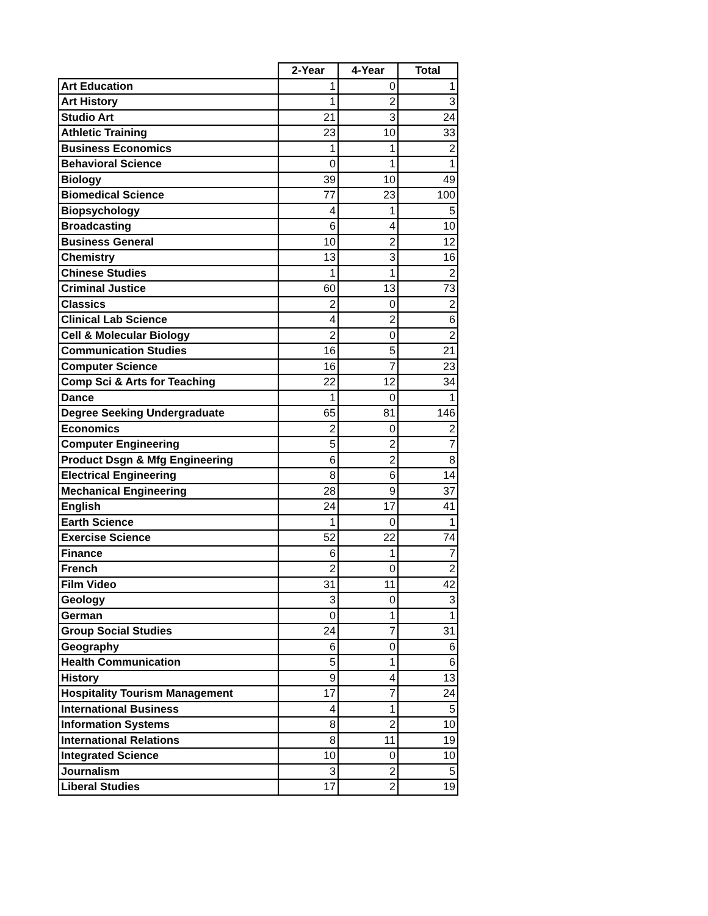| | 2-Year | 4-Year | Total |
| --- | --- | --- | --- |
| Art Education | 1 | 0 | 1 |
| Art History | 1 | 2 | 3 |
| Studio Art | 21 | 3 | 24 |
| Athletic Training | 23 | 10 | 33 |
| Business Economics | 1 | 1 | 2 |
| Behavioral Science | 0 | 1 | 1 |
| Biology | 39 | 10 | 49 |
| Biomedical Science | 77 | 23 | 100 |
| Biopsychology | 4 | 1 | 5 |
| Broadcasting | 6 | 4 | 10 |
| Business General | 10 | 2 | 12 |
| Chemistry | 13 | 3 | 16 |
| Chinese Studies | 1 | 1 | 2 |
| Criminal Justice | 60 | 13 | 73 |
| Classics | 2 | 0 | 2 |
| Clinical Lab Science | 4 | 2 | 6 |
| Cell & Molecular Biology | 2 | 0 | 2 |
| Communication Studies | 16 | 5 | 21 |
| Computer Science | 16 | 7 | 23 |
| Comp Sci & Arts for Teaching | 22 | 12 | 34 |
| Dance | 1 | 0 | 1 |
| Degree Seeking Undergraduate | 65 | 81 | 146 |
| Economics | 2 | 0 | 2 |
| Computer Engineering | 5 | 2 | 7 |
| Product Dsgn & Mfg Engineering | 6 | 2 | 8 |
| Electrical Engineering | 8 | 6 | 14 |
| Mechanical Engineering | 28 | 9 | 37 |
| English | 24 | 17 | 41 |
| Earth Science | 1 | 0 | 1 |
| Exercise Science | 52 | 22 | 74 |
| Finance | 6 | 1 | 7 |
| French | 2 | 0 | 2 |
| Film Video | 31 | 11 | 42 |
| Geology | 3 | 0 | 3 |
| German | 0 | 1 | 1 |
| Group Social Studies | 24 | 7 | 31 |
| Geography | 6 | 0 | 6 |
| Health Communication | 5 | 1 | 6 |
| History | 9 | 4 | 13 |
| Hospitality Tourism Management | 17 | 7 | 24 |
| International Business | 4 | 1 | 5 |
| Information Systems | 8 | 2 | 10 |
| International Relations | 8 | 11 | 19 |
| Integrated Science | 10 | 0 | 10 |
| Journalism | 3 | 2 | 5 |
| Liberal Studies | 17 | 2 | 19 |